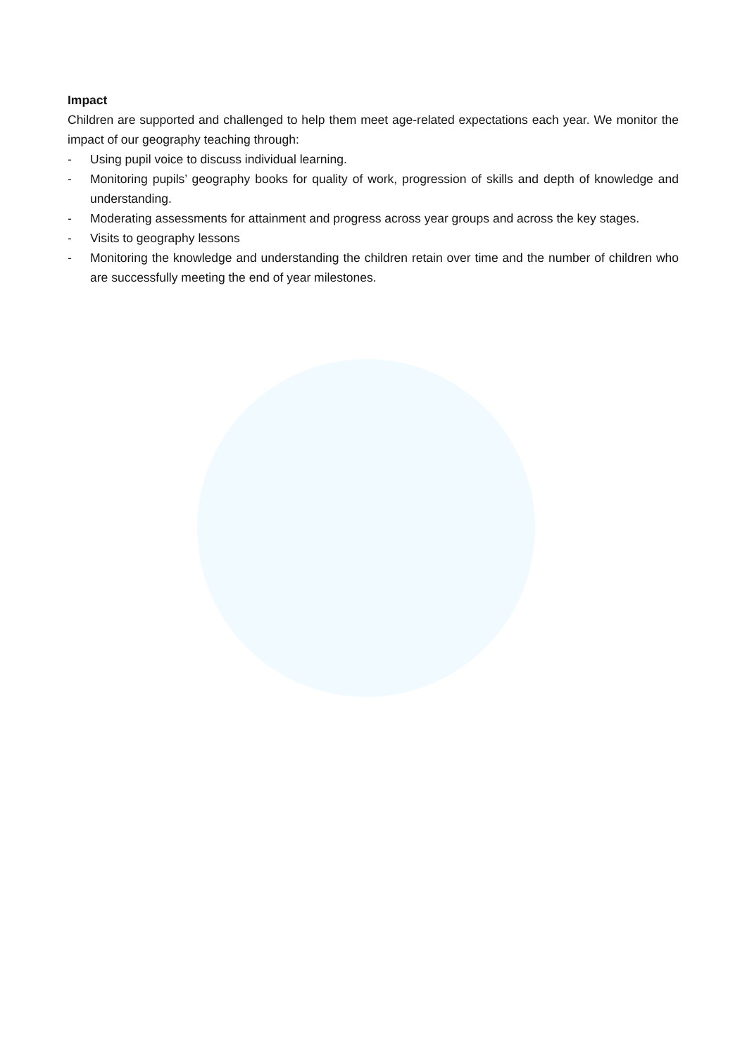Impact
Children are supported and challenged to help them meet age-related expectations each year. We monitor the impact of our geography teaching through:
- Using pupil voice to discuss individual learning.
- Monitoring pupils’ geography books for quality of work, progression of skills and depth of knowledge and understanding.
- Moderating assessments for attainment and progress across year groups and across the key stages.
- Visits to geography lessons
- Monitoring the knowledge and understanding the children retain over time and the number of children who are successfully meeting the end of year milestones.